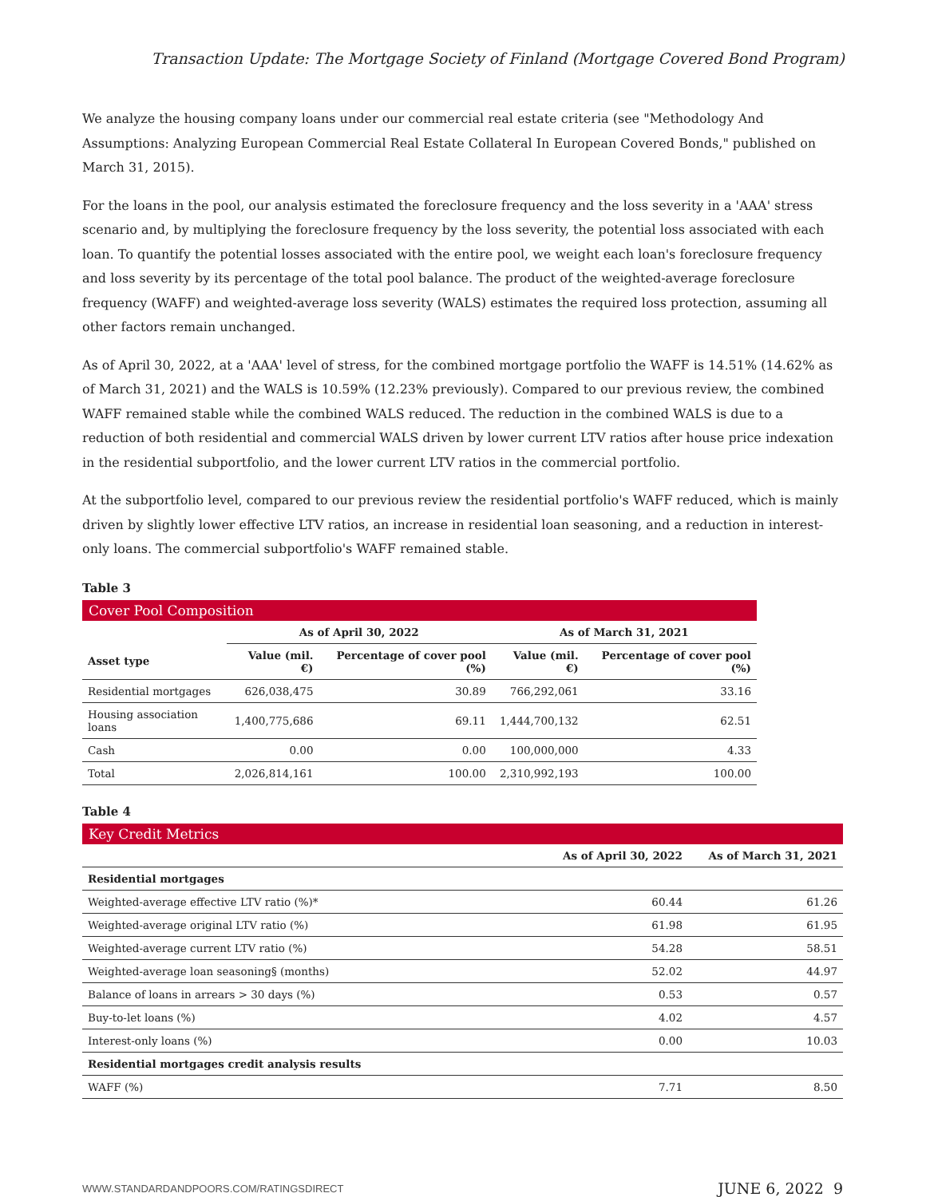Transaction Update: The Mortgage Society of Finland (Mortgage Covered Bond Program)
We analyze the housing company loans under our commercial real estate criteria (see "Methodology And Assumptions: Analyzing European Commercial Real Estate Collateral In European Covered Bonds," published on March 31, 2015).
For the loans in the pool, our analysis estimated the foreclosure frequency and the loss severity in a 'AAA' stress scenario and, by multiplying the foreclosure frequency by the loss severity, the potential loss associated with each loan. To quantify the potential losses associated with the entire pool, we weight each loan's foreclosure frequency and loss severity by its percentage of the total pool balance. The product of the weighted-average foreclosure frequency (WAFF) and weighted-average loss severity (WALS) estimates the required loss protection, assuming all other factors remain unchanged.
As of April 30, 2022, at a 'AAA' level of stress, for the combined mortgage portfolio the WAFF is 14.51% (14.62% as of March 31, 2021) and the WALS is 10.59% (12.23% previously). Compared to our previous review, the combined WAFF remained stable while the combined WALS reduced. The reduction in the combined WALS is due to a reduction of both residential and commercial WALS driven by lower current LTV ratios after house price indexation in the residential subportfolio, and the lower current LTV ratios in the commercial portfolio.
At the subportfolio level, compared to our previous review the residential portfolio's WAFF reduced, which is mainly driven by slightly lower effective LTV ratios, an increase in residential loan seasoning, and a reduction in interest-only loans. The commercial subportfolio's WAFF remained stable.
Table 3
Cover Pool Composition
| | As of April 30, 2022 | | As of March 31, 2021 | |
| --- | --- | --- | --- | --- |
| Asset type | Value (mil. €) | Percentage of cover pool (%) | Value (mil. €) | Percentage of cover pool (%) |
| Residential mortgages | 626,038,475 | 30.89 | 766,292,061 | 33.16 |
| Housing association loans | 1,400,775,686 | 69.11 | 1,444,700,132 | 62.51 |
| Cash | 0.00 | 0.00 | 100,000,000 | 4.33 |
| Total | 2,026,814,161 | 100.00 | 2,310,992,193 | 100.00 |
Table 4
Key Credit Metrics
| | As of April 30, 2022 | As of March 31, 2021 |
| --- | --- | --- |
| Residential mortgages | | |
| Weighted-average effective LTV ratio (%)* | 60.44 | 61.26 |
| Weighted-average original LTV ratio (%) | 61.98 | 61.95 |
| Weighted-average current LTV ratio (%) | 54.28 | 58.51 |
| Weighted-average loan seasoning§ (months) | 52.02 | 44.97 |
| Balance of loans in arrears > 30 days (%) | 0.53 | 0.57 |
| Buy-to-let loans (%) | 4.02 | 4.57 |
| Interest-only loans (%) | 0.00 | 10.03 |
| Residential mortgages credit analysis results | | |
| WAFF (%) | 7.71 | 8.50 |
WWW.STANDARDANDPOORS.COM/RATINGSDIRECT JUNE 6, 2022 9